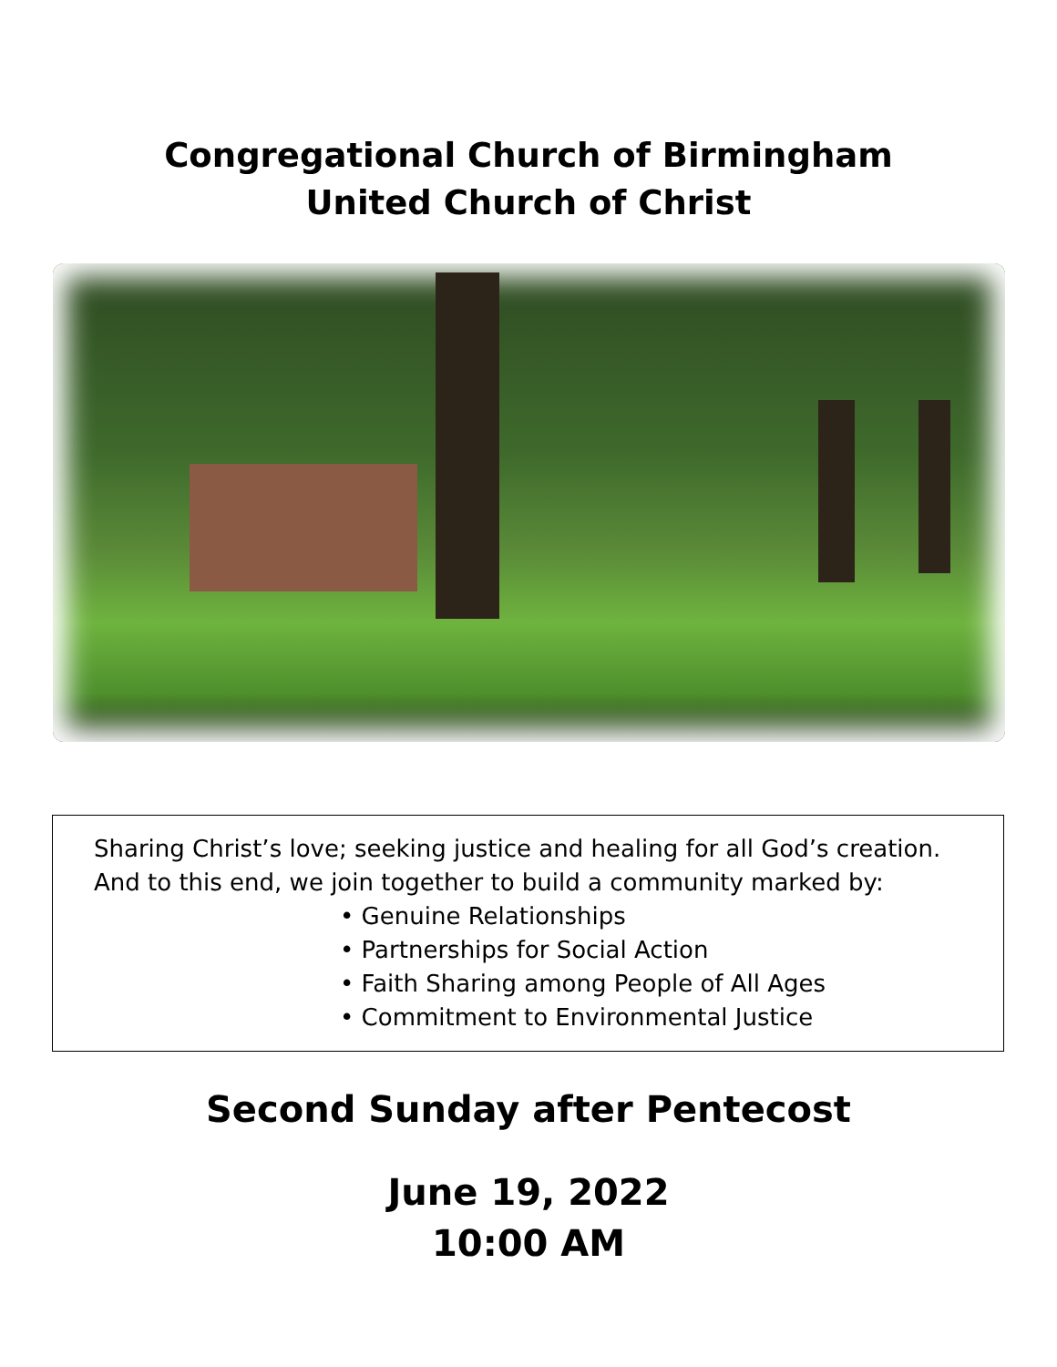Congregational Church of Birmingham
United Church of Christ
Sharing Christ’s love; seeking justice and healing for all God’s creation.
And to this end, we join together to build a community marked by:
• Genuine Relationships
• Partnerships for Social Action
• Faith Sharing among People of All Ages
• Commitment to Environmental Justice
Second Sunday after Pentecost
June 19, 2022
10:00 AM